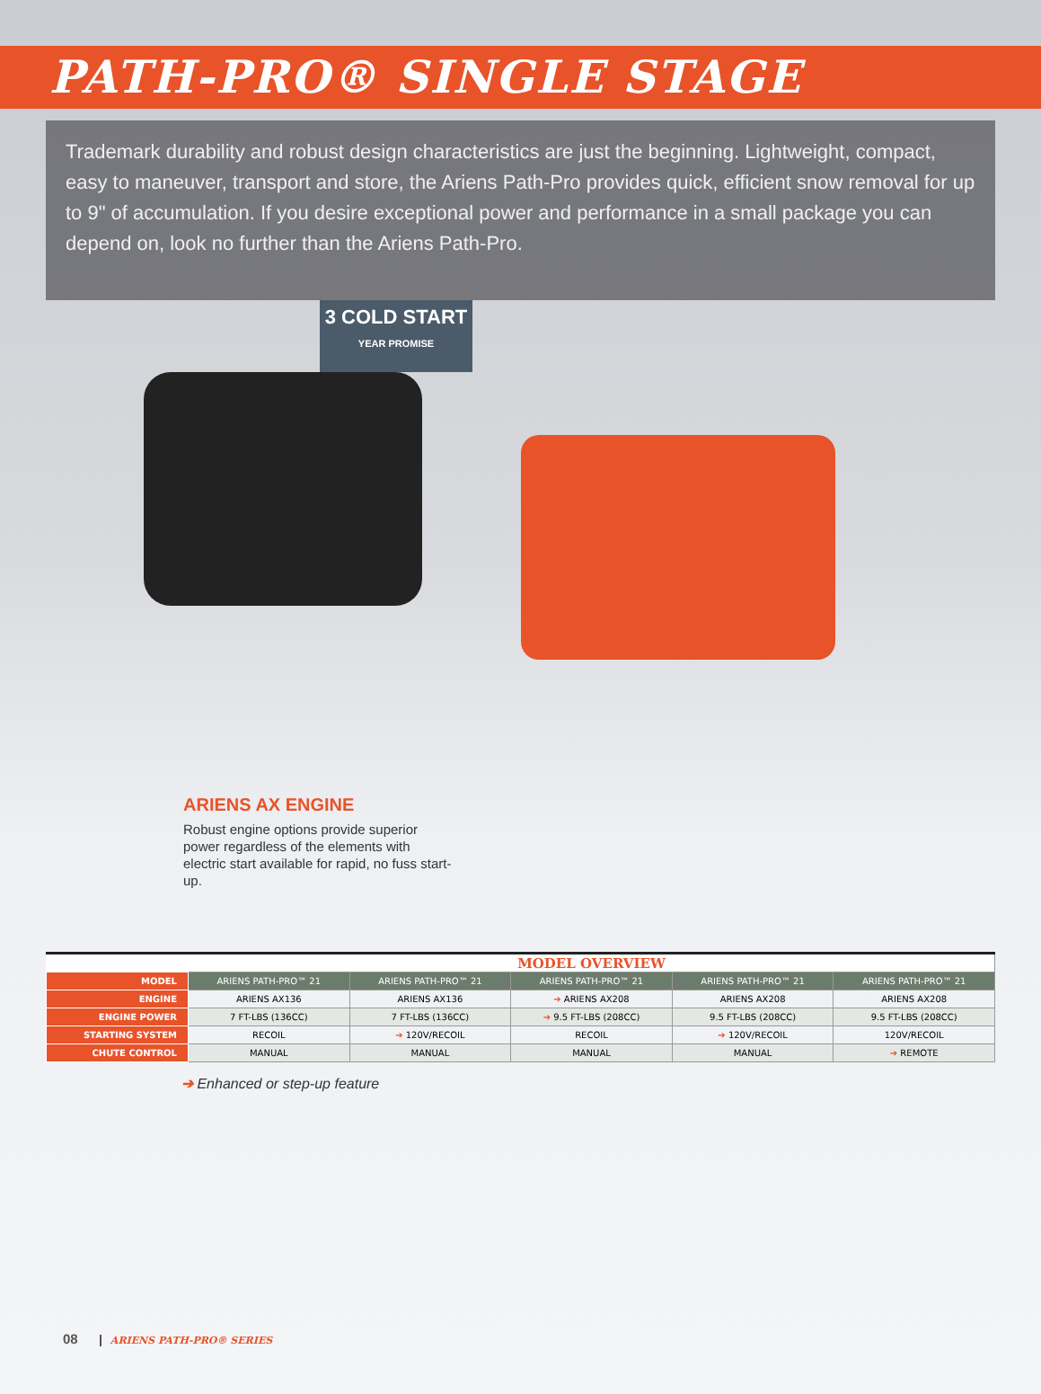PATH-PRO® SINGLE STAGE
Trademark durability and robust design characteristics are just the beginning. Lightweight, compact, easy to maneuver, transport and store, the Ariens Path-Pro provides quick, efficient snow removal for up to 9" of accumulation. If you desire exceptional power and performance in a small package you can depend on, look no further than the Ariens Path-Pro.
3 COLD START
YEAR PROMISE
ARIENS AX ENGINE
Robust engine options provide superior power regardless of the elements with electric start available for rapid, no fuss start-up.
| | MODEL OVERVIEW | | | | |
| --- | --- | --- | --- | --- | --- |
| MODEL | ARIENS PATH-PRO™ 21 | ARIENS PATH-PRO™ 21 | ARIENS PATH-PRO™ 21 | ARIENS PATH-PRO™ 21 | ARIENS PATH-PRO™ 21 |
| ENGINE | ARIENS AX136 | ARIENS AX136 | ➔ ARIENS AX208 | ARIENS AX208 | ARIENS AX208 |
| ENGINE POWER | 7 FT-LBS (136CC) | 7 FT-LBS (136CC) | ➔ 9.5 FT-LBS (208CC) | 9.5 FT-LBS (208CC) | 9.5 FT-LBS (208CC) |
| STARTING SYSTEM | RECOIL | ➔ 120V/RECOIL | RECOIL | ➔ 120V/RECOIL | 120V/RECOIL |
| CHUTE CONTROL | MANUAL | MANUAL | MANUAL | MANUAL | ➔ REMOTE |
➔ Enhanced or step-up feature
08 ARIENS PATH-PRO® SERIES